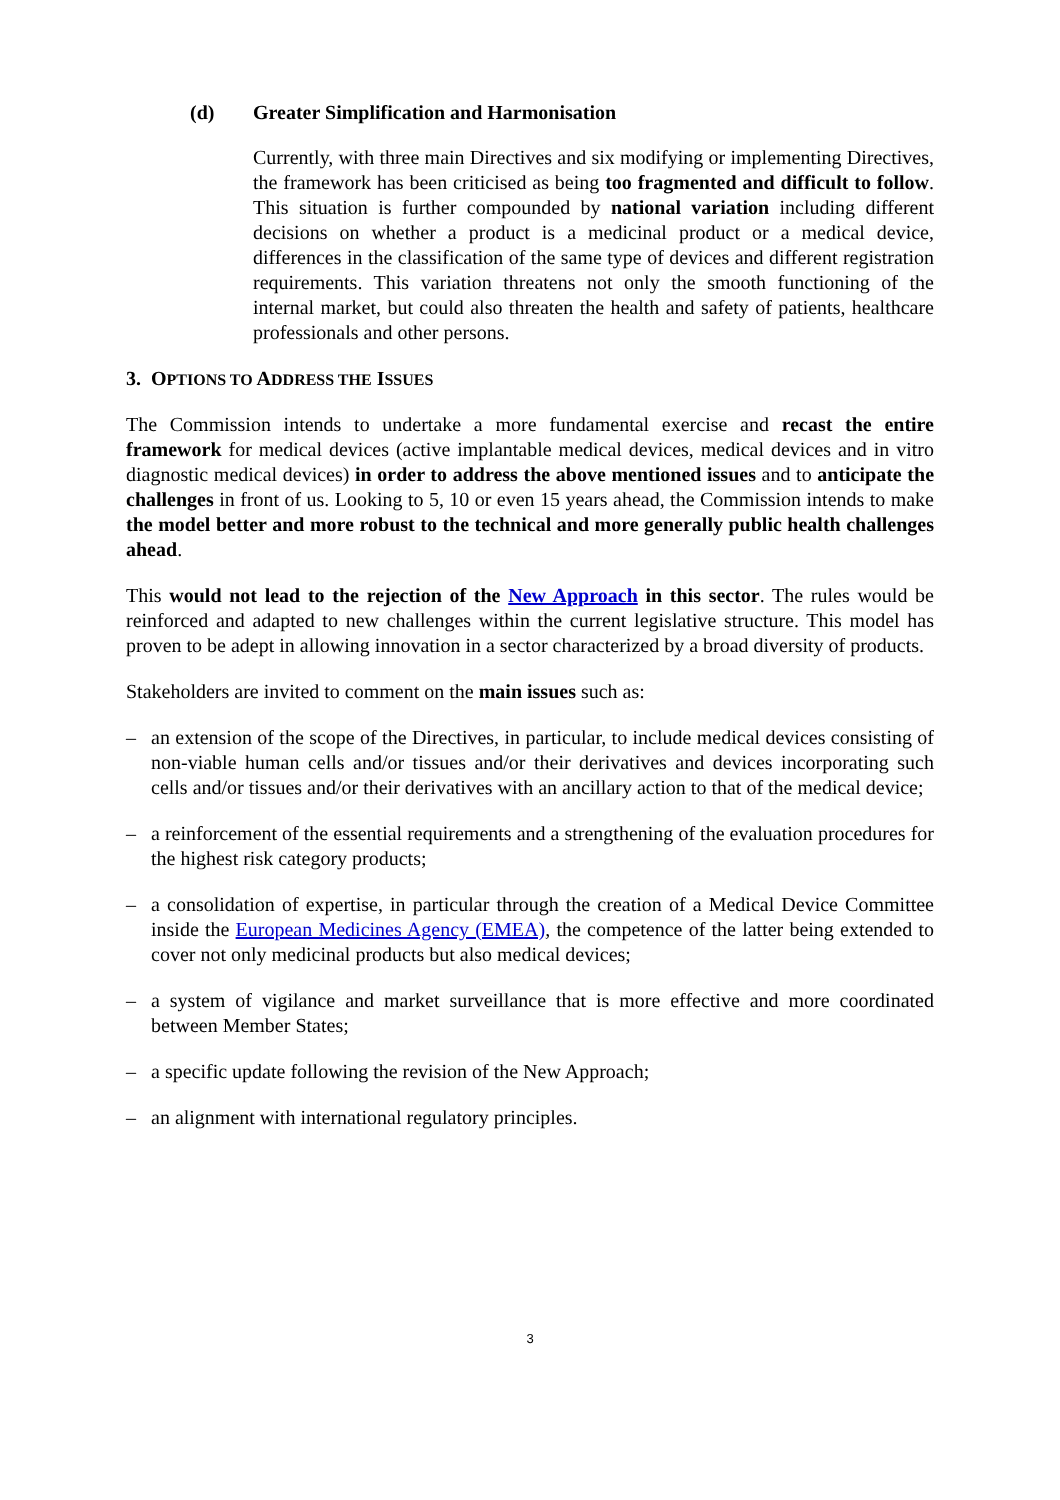(d) Greater Simplification and Harmonisation
Currently, with three main Directives and six modifying or implementing Directives, the framework has been criticised as being too fragmented and difficult to follow. This situation is further compounded by national variation including different decisions on whether a product is a medicinal product or a medical device, differences in the classification of the same type of devices and different registration requirements. This variation threatens not only the smooth functioning of the internal market, but could also threaten the health and safety of patients, healthcare professionals and other persons.
3. OPTIONS TO ADDRESS THE ISSUES
The Commission intends to undertake a more fundamental exercise and recast the entire framework for medical devices (active implantable medical devices, medical devices and in vitro diagnostic medical devices) in order to address the above mentioned issues and to anticipate the challenges in front of us. Looking to 5, 10 or even 15 years ahead, the Commission intends to make the model better and more robust to the technical and more generally public health challenges ahead.
This would not lead to the rejection of the New Approach in this sector. The rules would be reinforced and adapted to new challenges within the current legislative structure. This model has proven to be adept in allowing innovation in a sector characterized by a broad diversity of products.
Stakeholders are invited to comment on the main issues such as:
– an extension of the scope of the Directives, in particular, to include medical devices consisting of non-viable human cells and/or tissues and/or their derivatives and devices incorporating such cells and/or tissues and/or their derivatives with an ancillary action to that of the medical device;
– a reinforcement of the essential requirements and a strengthening of the evaluation procedures for the highest risk category products;
– a consolidation of expertise, in particular through the creation of a Medical Device Committee inside the European Medicines Agency (EMEA), the competence of the latter being extended to cover not only medicinal products but also medical devices;
– a system of vigilance and market surveillance that is more effective and more coordinated between Member States;
– a specific update following the revision of the New Approach;
– an alignment with international regulatory principles.
3